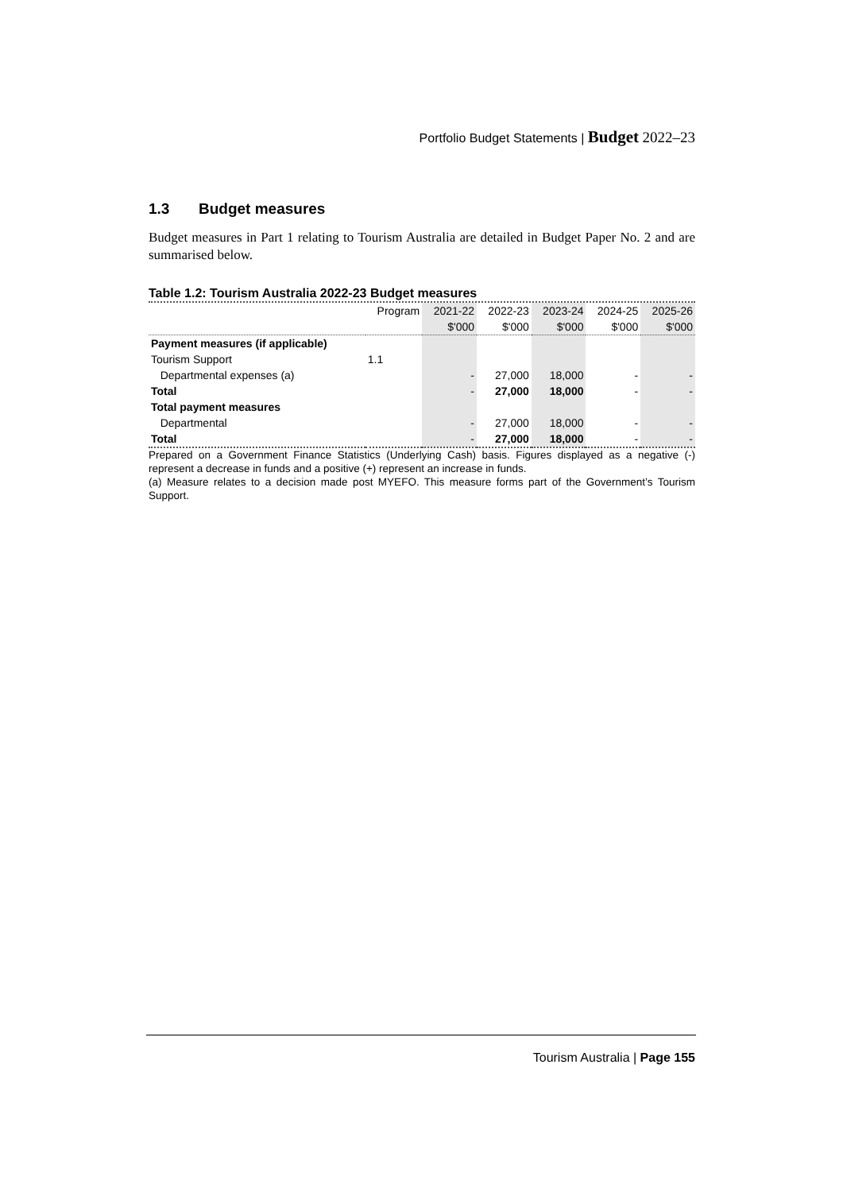Portfolio Budget Statements | Budget 2022–23
1.3 Budget measures
Budget measures in Part 1 relating to Tourism Australia are detailed in Budget Paper No. 2 and are summarised below.
Table 1.2: Tourism Australia 2022-23 Budget measures
| | Program | 2021-22 | 2022-23 | 2023-24 | 2024-25 | 2025-26 |
| --- | --- | --- | --- | --- | --- | --- |
| | | $'000 | $'000 | $'000 | $'000 | $'000 |
| Payment measures (if applicable) | | | | | | |
| Tourism Support | 1.1 | | | | | |
| Departmental expenses (a) | | - | 27,000 | 18,000 | - | - |
| Total | | - | 27,000 | 18,000 | - | - |
| Total payment measures | | | | | | |
| Departmental | | - | 27,000 | 18,000 | - | - |
| Total | | - | 27,000 | 18,000 | - | - |
Prepared on a Government Finance Statistics (Underlying Cash) basis. Figures displayed as a negative (-) represent a decrease in funds and a positive (+) represent an increase in funds.
(a) Measure relates to a decision made post MYEFO. This measure forms part of the Government’s Tourism Support.
Tourism Australia | Page 155